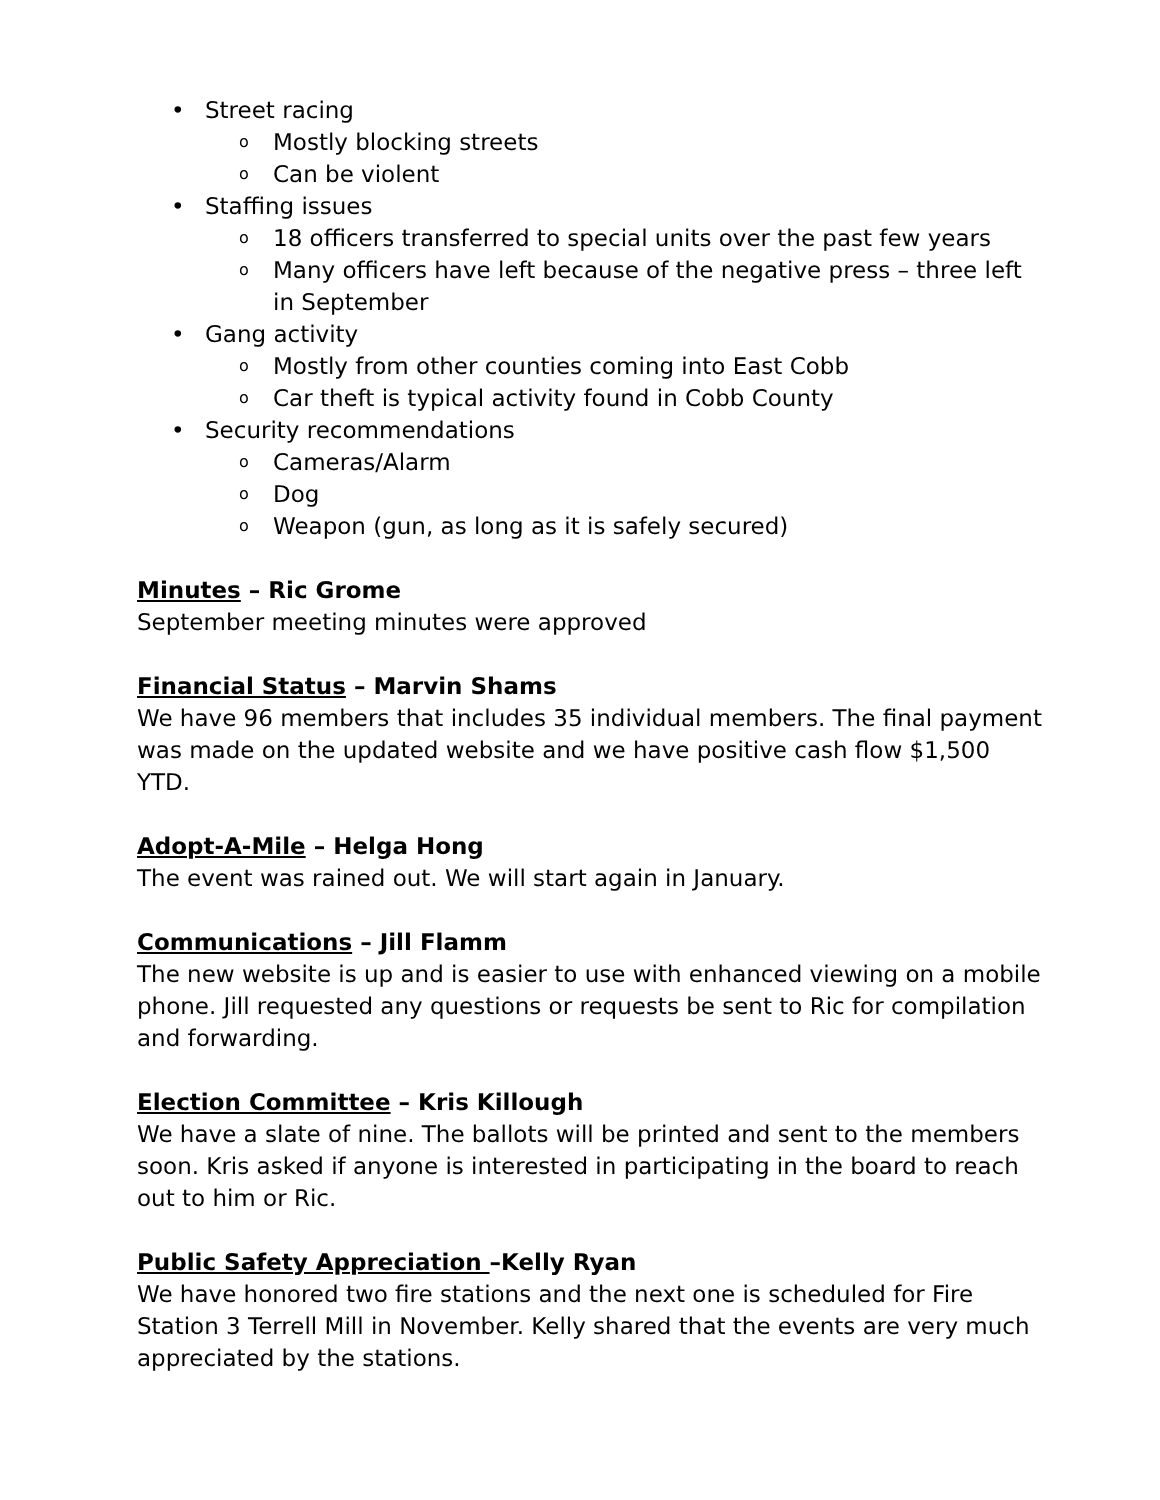• Street racing
o Mostly blocking streets
o Can be violent
• Staffing issues
o 18 officers transferred to special units over the past few years
o Many officers have left because of the negative press – three left in September
• Gang activity
o Mostly from other counties coming into East Cobb
o Car theft is typical activity found in Cobb County
• Security recommendations
o Cameras/Alarm
o Dog
o Weapon (gun, as long as it is safely secured)
Minutes – Ric Grome
September meeting minutes were approved
Financial Status – Marvin Shams
We have 96 members that includes 35 individual members. The final payment was made on the updated website and we have positive cash flow $1,500 YTD.
Adopt-A-Mile – Helga Hong
The event was rained out. We will start again in January.
Communications – Jill Flamm
The new website is up and is easier to use with enhanced viewing on a mobile phone. Jill requested any questions or requests be sent to Ric for compilation and forwarding.
Election Committee – Kris Killough
We have a slate of nine. The ballots will be printed and sent to the members soon. Kris asked if anyone is interested in participating in the board to reach out to him or Ric.
Public Safety Appreciation –Kelly Ryan
We have honored two fire stations and the next one is scheduled for Fire Station 3 Terrell Mill in November. Kelly shared that the events are very much appreciated by the stations.